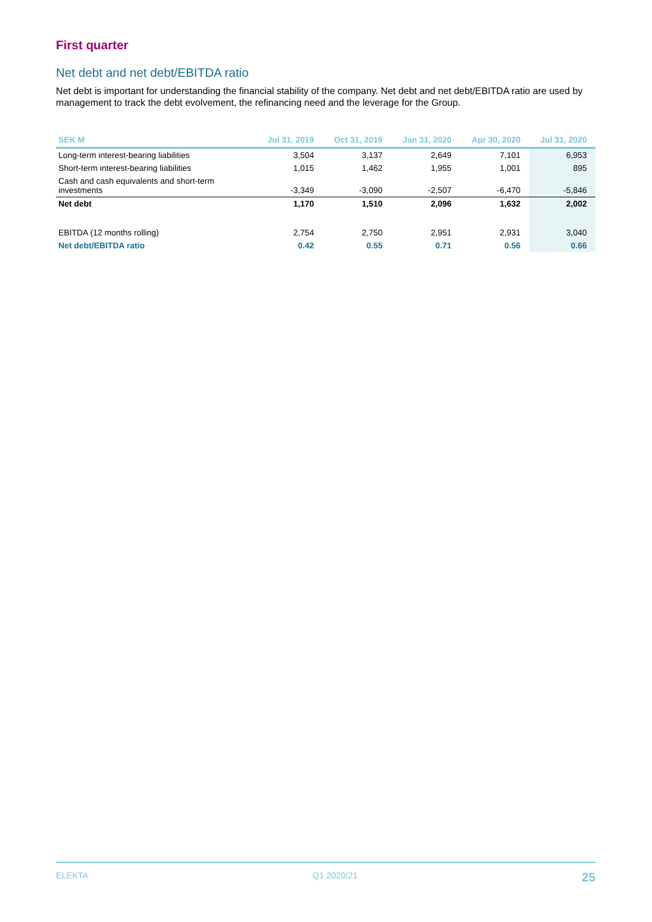First quarter
Net debt and net debt/EBITDA ratio
Net debt is important for understanding the financial stability of the company. Net debt and net debt/EBITDA ratio are used by management to track the debt evolvement, the refinancing need and the leverage for the Group.
| SEK M | Jul 31, 2019 | Oct 31, 2019 | Jan 31, 2020 | Apr 30, 2020 | Jul 31, 2020 |
| --- | --- | --- | --- | --- | --- |
| Long-term interest-bearing liabilities | 3,504 | 3,137 | 2,649 | 7,101 | 6,953 |
| Short-term interest-bearing liabilities | 1,015 | 1,462 | 1,955 | 1,001 | 895 |
| Cash and cash equivalents and short-term investments | -3,349 | -3,090 | -2,507 | -6,470 | -5,846 |
| Net debt | 1,170 | 1,510 | 2,096 | 1,632 | 2,002 |
| EBITDA (12 months rolling) | 2,754 | 2,750 | 2,951 | 2,931 | 3,040 |
| Net debt/EBITDA ratio | 0.42 | 0.55 | 0.71 | 0.56 | 0.66 |
ELEKTA Q1 2020/21 25